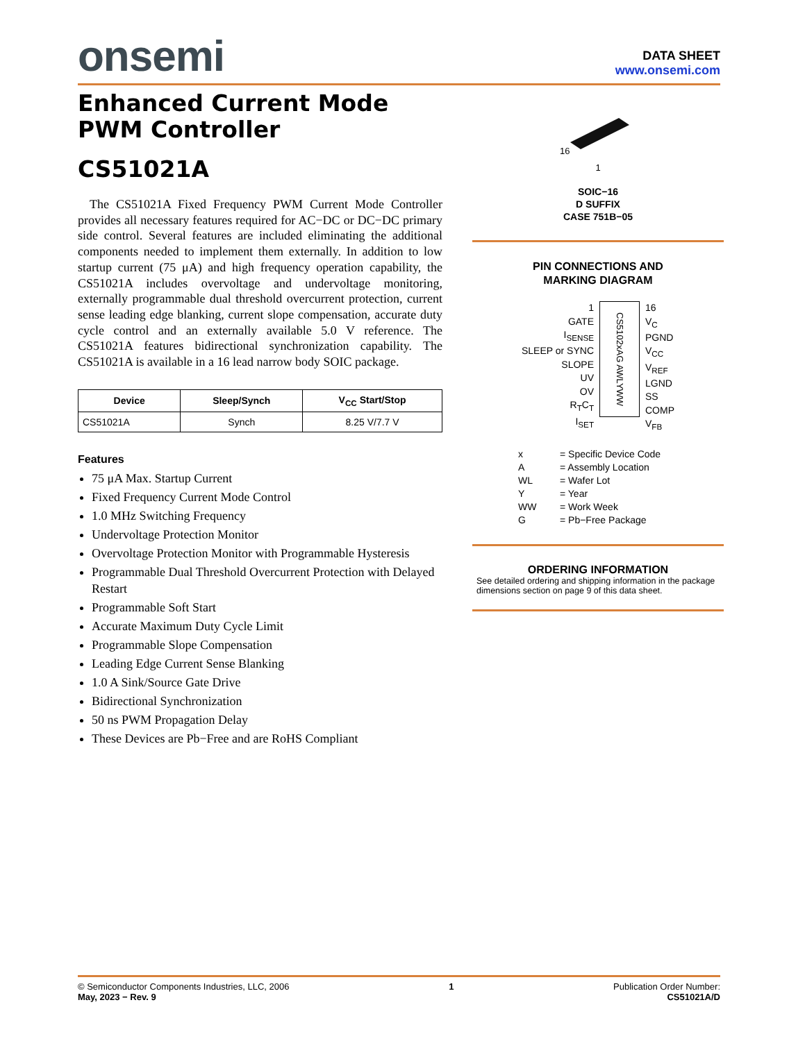onsemi
DATA SHEET
www.onsemi.com
Enhanced Current Mode
PWM Controller
CS51021A
The CS51021A Fixed Frequency PWM Current Mode Controller provides all necessary features required for AC−DC or DC−DC primary side control. Several features are included eliminating the additional components needed to implement them externally. In addition to low startup current (75 μA) and high frequency operation capability, the CS51021A includes overvoltage and undervoltage monitoring, externally programmable dual threshold overcurrent protection, current sense leading edge blanking, current slope compensation, accurate duty cycle control and an externally available 5.0 V reference. The CS51021A features bidirectional synchronization capability. The CS51021A is available in a 16 lead narrow body SOIC package.
| Device | Sleep/Synch | V<sub>CC</sub> Start/Stop |
| --- | --- | --- |
| CS51021A | Synch | 8.25 V/7.7 V |
Features
75 μA Max. Startup Current
Fixed Frequency Current Mode Control
1.0 MHz Switching Frequency
Undervoltage Protection Monitor
Overvoltage Protection Monitor with Programmable Hysteresis
Programmable Dual Threshold Overcurrent Protection with Delayed Restart
Programmable Soft Start
Accurate Maximum Duty Cycle Limit
Programmable Slope Compensation
Leading Edge Current Sense Blanking
1.0 A Sink/Source Gate Drive
Bidirectional Synchronization
50 ns PWM Propagation Delay
These Devices are Pb−Free and are RoHS Compliant
16
1
SOIC−16
D SUFFIX
CASE 751B−05
PIN CONNECTIONS AND
MARKING DIAGRAM
1
GATE
I<sub>SENSE</sub>
SLEEP or SYNC
SLOPE
UV
OV
R<sub>T</sub>C<sub>T</sub>
I<sub>SET</sub>
CS5102xAG AWLYWW
16
V<sub>C</sub>
PGND
V<sub>CC</sub>
V<sub>REF</sub>
LGND
SS
COMP
V<sub>FB</sub>
x = Specific Device Code A = Assembly Location WL = Wafer Lot Y = Year WW = Work Week G = Pb−Free Package
ORDERING INFORMATION
See detailed ordering and shipping information in the package dimensions section on page 9 of this data sheet.
© Semiconductor Components Industries, LLC, 2006
May, 2023 − Rev. 9
1 Publication Order Number:
CS51021A/D